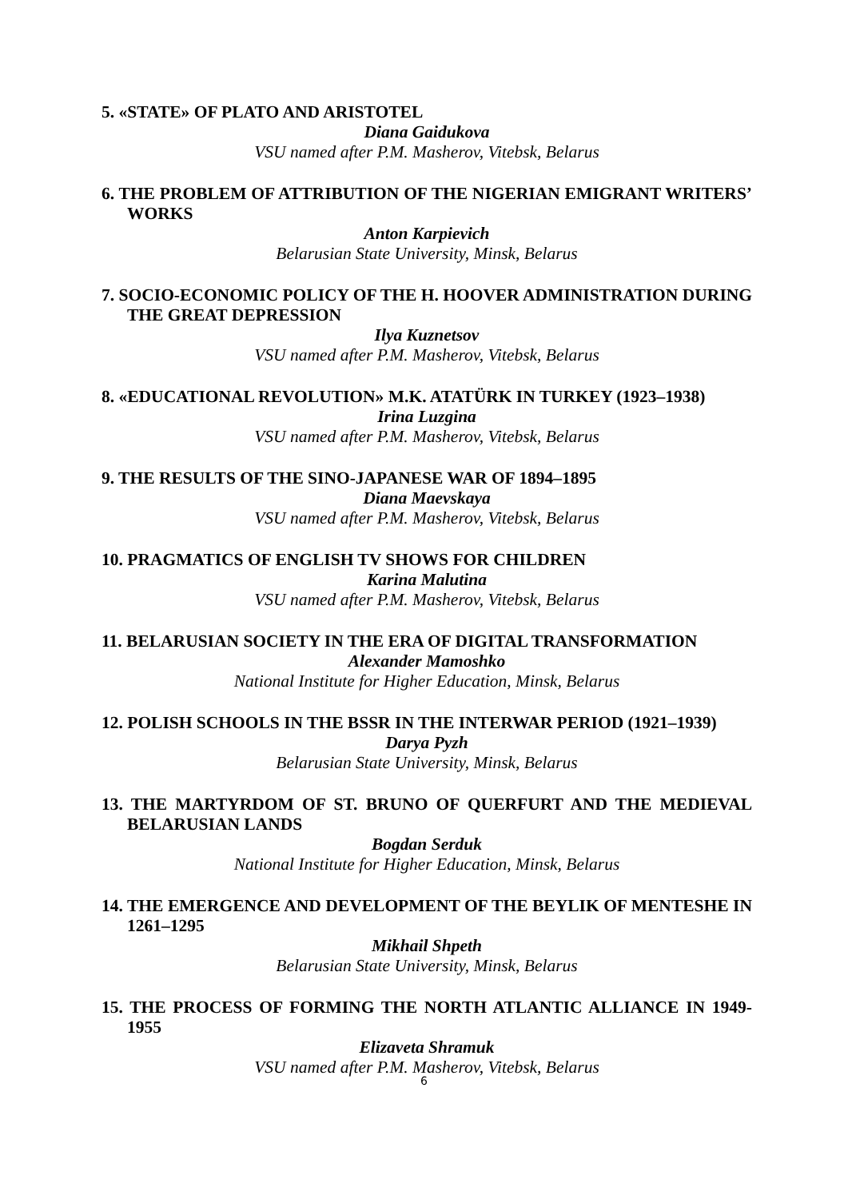5. «STATE» OF PLATO AND ARISTOTEL
Diana Gaidukova
VSU named after P.M. Masherov, Vitebsk, Belarus
6. THE PROBLEM OF ATTRIBUTION OF THE NIGERIAN EMIGRANT WRITERS’ WORKS
Anton Karpievich
Belarusian State University, Minsk, Belarus
7. SOCIO-ECONOMIC POLICY OF THE H. HOOVER ADMINISTRATION DURING THE GREAT DEPRESSION
Ilya Kuznetsov
VSU named after P.M. Masherov, Vitebsk, Belarus
8. «EDUCATIONAL REVOLUTION» M.K. ATATÜRK IN TURKEY (1923–1938)
Irina Luzgina
VSU named after P.M. Masherov, Vitebsk, Belarus
9. THE RESULTS OF THE SINO-JAPANESE WAR OF 1894–1895
Diana Maevskaya
VSU named after P.M. Masherov, Vitebsk, Belarus
10. PRAGMATICS OF ENGLISH TV SHOWS FOR CHILDREN
Karina Malutina
VSU named after P.M. Masherov, Vitebsk, Belarus
11. BELARUSIAN SOCIETY IN THE ERA OF DIGITAL TRANSFORMATION
Alexander Mamoshko
National Institute for Higher Education, Minsk, Belarus
12. POLISH SCHOOLS IN THE BSSR IN THE INTERWAR PERIOD (1921–1939)
Darya Pyzh
Belarusian State University, Minsk, Belarus
13. THE MARTYRDOM OF ST. BRUNO OF QUERFURT AND THE MEDIEVAL BELARUSIAN LANDS
Bogdan Serduk
National Institute for Higher Education, Minsk, Belarus
14. THE EMERGENCE AND DEVELOPMENT OF THE BEYLIK OF MENTESHE IN 1261–1295
Mikhail Shpeth
Belarusian State University, Minsk, Belarus
15. THE PROCESS OF FORMING THE NORTH ATLANTIC ALLIANCE IN 1949-1955
Elizaveta Shramuk
VSU named after P.M. Masherov, Vitebsk, Belarus
6